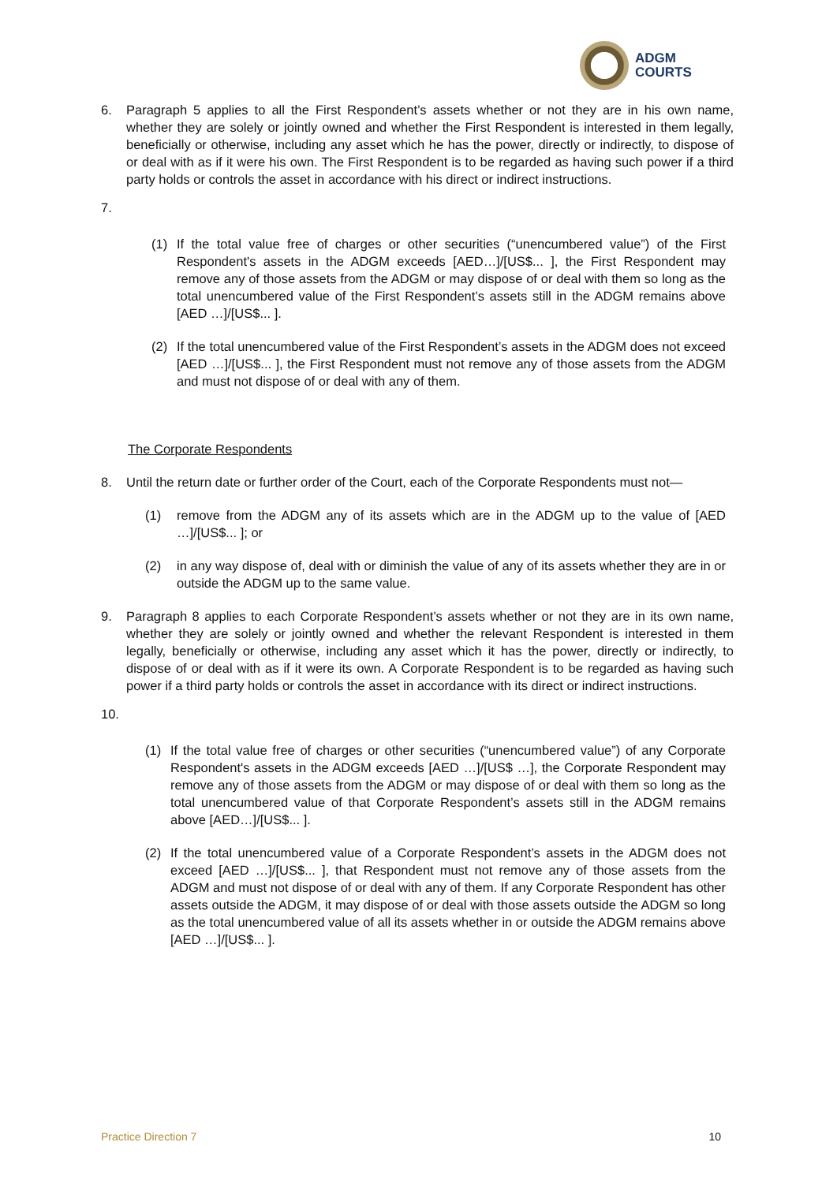ADGM
COURTS
6. Paragraph 5 applies to all the First Respondent’s assets whether or not they are in his own name, whether they are solely or jointly owned and whether the First Respondent is interested in them legally, beneficially or otherwise, including any asset which he has the power, directly or indirectly, to dispose of or deal with as if it were his own. The First Respondent is to be regarded as having such power if a third party holds or controls the asset in accordance with his direct or indirect instructions.
7.
(1) If the total value free of charges or other securities (“unencumbered value”) of the First Respondent's assets in the ADGM exceeds [AED…]/[US$... ], the First Respondent may remove any of those assets from the ADGM or may dispose of or deal with them so long as the total unencumbered value of the First Respondent’s assets still in the ADGM remains above [AED …]/[US$... ].
(2) If the total unencumbered value of the First Respondent’s assets in the ADGM does not exceed [AED …]/[US$... ], the First Respondent must not remove any of those assets from the ADGM and must not dispose of or deal with any of them.
The Corporate Respondents
8. Until the return date or further order of the Court, each of the Corporate Respondents must not—
(1) remove from the ADGM any of its assets which are in the ADGM up to the value of [AED …]/[US$... ]; or
(2) in any way dispose of, deal with or diminish the value of any of its assets whether they are in or outside the ADGM up to the same value.
9. Paragraph 8 applies to each Corporate Respondent’s assets whether or not they are in its own name, whether they are solely or jointly owned and whether the relevant Respondent is interested in them legally, beneficially or otherwise, including any asset which it has the power, directly or indirectly, to dispose of or deal with as if it were its own. A Corporate Respondent is to be regarded as having such power if a third party holds or controls the asset in accordance with its direct or indirect instructions.
10.
(1) If the total value free of charges or other securities (“unencumbered value”) of any Corporate Respondent's assets in the ADGM exceeds [AED …]/[US$ …], the Corporate Respondent may remove any of those assets from the ADGM or may dispose of or deal with them so long as the total unencumbered value of that Corporate Respondent’s assets still in the ADGM remains above [AED…]/[US$... ].
(2) If the total unencumbered value of a Corporate Respondent’s assets in the ADGM does not exceed [AED …]/[US$... ], that Respondent must not remove any of those assets from the ADGM and must not dispose of or deal with any of them. If any Corporate Respondent has other assets outside the ADGM, it may dispose of or deal with those assets outside the ADGM so long as the total unencumbered value of all its assets whether in or outside the ADGM remains above [AED …]/[US$... ].
Practice Direction 7 10